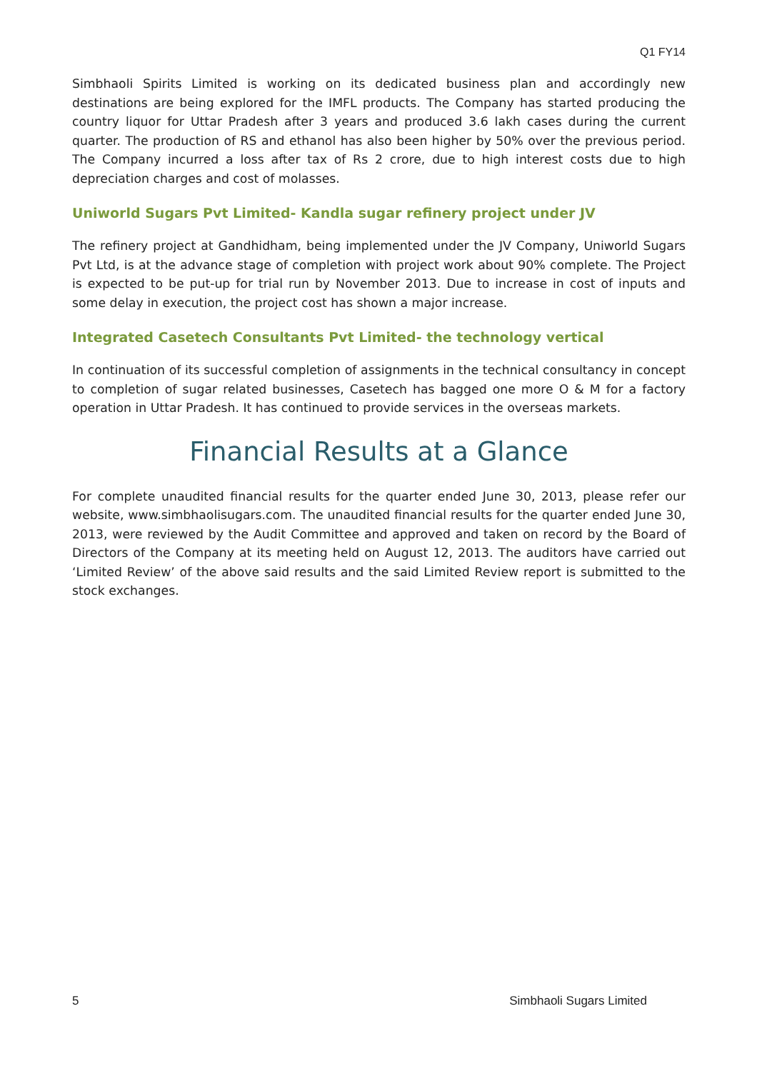Q1 FY14
Simbhaoli Spirits Limited is working on its dedicated business plan and accordingly new destinations are being explored for the IMFL products. The Company has started producing the country liquor for Uttar Pradesh after 3 years and produced 3.6 lakh cases during the current quarter. The production of RS and ethanol has also been higher by 50% over the previous period. The Company incurred a loss after tax of Rs 2 crore, due to high interest costs due to high depreciation charges and cost of molasses.
Uniworld Sugars Pvt Limited- Kandla sugar refinery project under JV
The refinery project at Gandhidham, being implemented under the JV Company, Uniworld Sugars Pvt Ltd, is at the advance stage of completion with project work about 90% complete. The Project is expected to be put-up for trial run by November 2013. Due to increase in cost of inputs and some delay in execution, the project cost has shown a major increase.
Integrated Casetech Consultants Pvt Limited- the technology vertical
In continuation of its successful completion of assignments in the technical consultancy in concept to completion of sugar related businesses, Casetech has bagged one more O & M for a factory operation in Uttar Pradesh. It has continued to provide services in the overseas markets.
Financial Results at a Glance
For complete unaudited financial results for the quarter ended June 30, 2013, please refer our website, www.simbhaolisugars.com. The unaudited financial results for the quarter ended June 30, 2013, were reviewed by the Audit Committee and approved and taken on record by the Board of Directors of the Company at its meeting held on August 12, 2013. The auditors have carried out ‘Limited Review’ of the above said results and the said Limited Review report is submitted to the stock exchanges.
5 Simbhaoli Sugars Limited